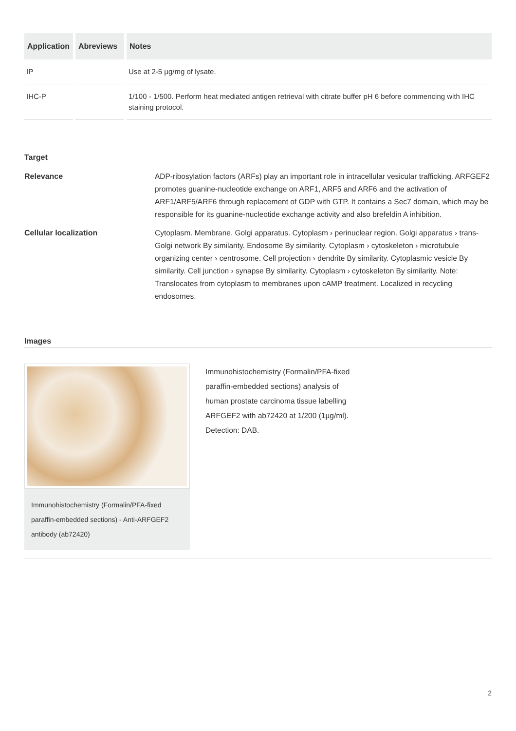| Application | Abreviews | Notes |
| --- | --- | --- |
| IP | | Use at 2-5 µg/mg of lysate. |
| IHC-P | | 1/100 - 1/500. Perform heat mediated antigen retrieval with citrate buffer pH 6 before commencing with IHC staining protocol. |
Target
Relevance ADP-ribosylation factors (ARFs) play an important role in intracellular vesicular trafficking. ARFGEF2 promotes guanine-nucleotide exchange on ARF1, ARF5 and ARF6 and the activation of ARF1/ARF5/ARF6 through replacement of GDP with GTP. It contains a Sec7 domain, which may be responsible for its guanine-nucleotide exchange activity and also brefeldin A inhibition.
Cellular localization Cytoplasm. Membrane. Golgi apparatus. Cytoplasm › perinuclear region. Golgi apparatus › trans-Golgi network By similarity. Endosome By similarity. Cytoplasm › cytoskeleton › microtubule organizing center › centrosome. Cell projection › dendrite By similarity. Cytoplasmic vesicle By similarity. Cell junction › synapse By similarity. Cytoplasm › cytoskeleton By similarity. Note: Translocates from cytoplasm to membranes upon cAMP treatment. Localized in recycling endosomes.
Images
Immunohistochemistry (Formalin/PFA-fixed paraffin-embedded sections) - Anti-ARFGEF2 antibody (ab72420)
Immunohistochemistry (Formalin/PFA-fixed paraffin-embedded sections) analysis of human prostate carcinoma tissue labelling ARFGEF2 with ab72420 at 1/200 (1µg/ml). Detection: DAB.
2